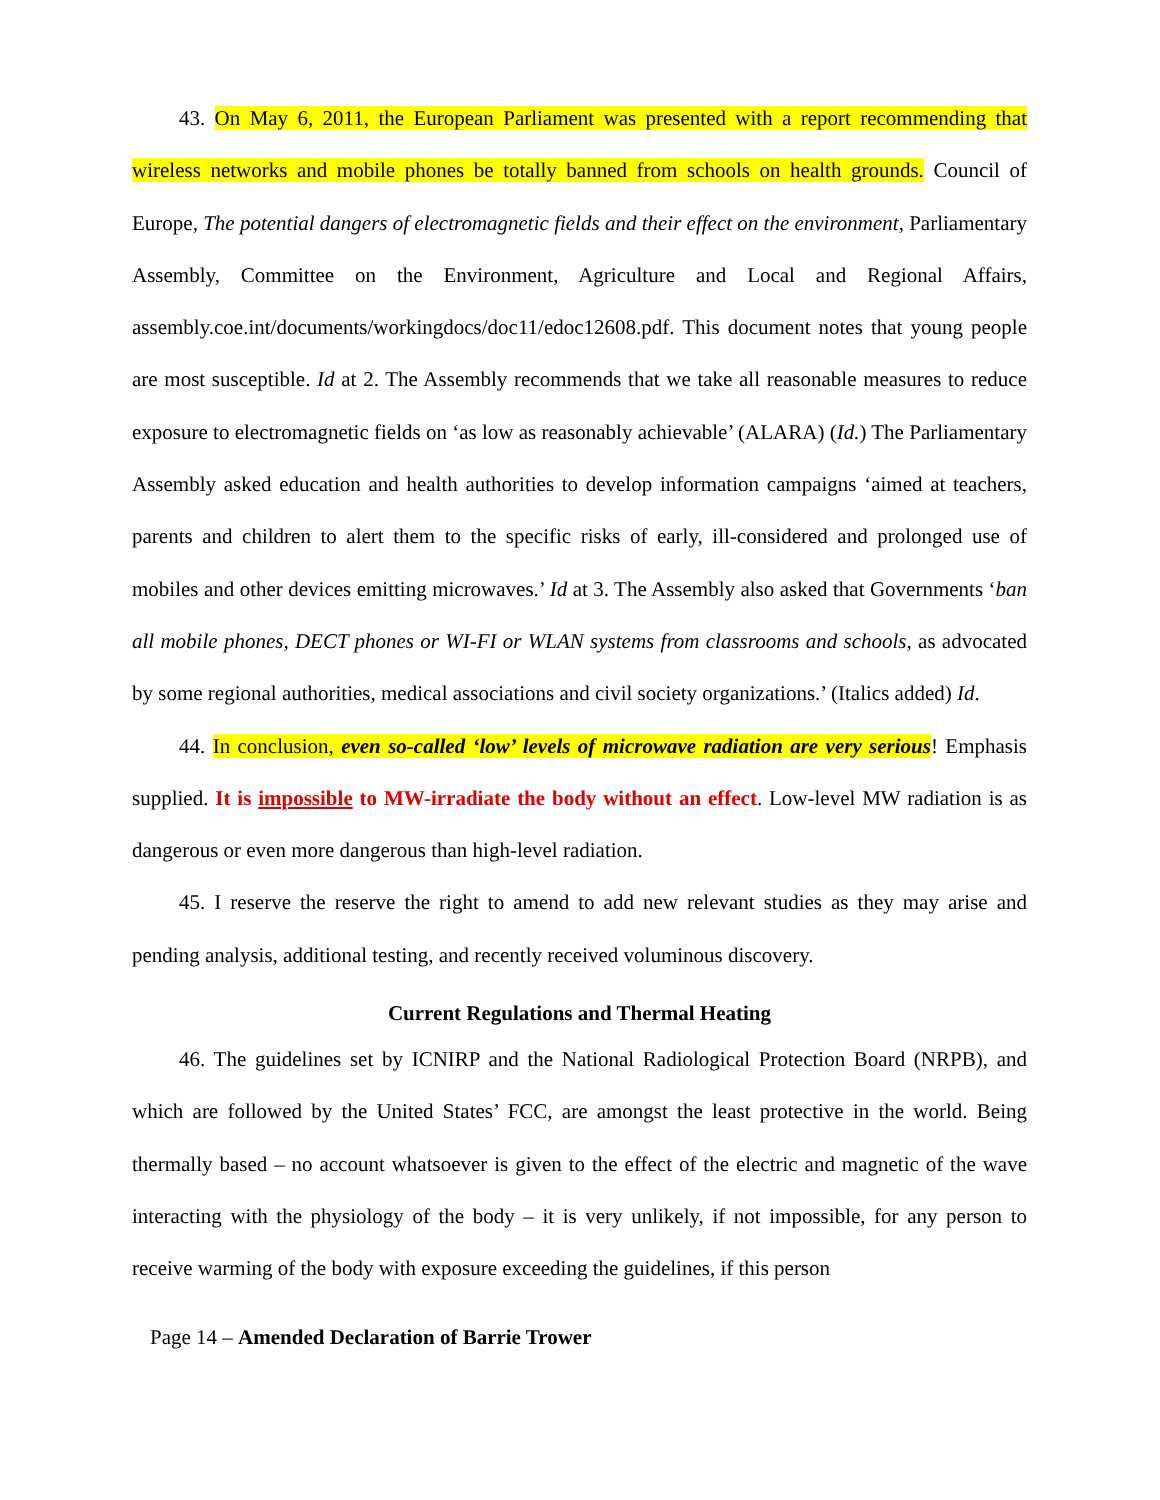43. On May 6, 2011, the European Parliament was presented with a report recommending that wireless networks and mobile phones be totally banned from schools on health grounds. Council of Europe, The potential dangers of electromagnetic fields and their effect on the environment, Parliamentary Assembly, Committee on the Environment, Agriculture and Local and Regional Affairs, assembly.coe.int/documents/workingdocs/doc11/edoc12608.pdf. This document notes that young people are most susceptible. Id at 2. The Assembly recommends that we take all reasonable measures to reduce exposure to electromagnetic fields on ‘as low as reasonably achievable’ (ALARA) (Id.) The Parliamentary Assembly asked education and health authorities to develop information campaigns ‘aimed at teachers, parents and children to alert them to the specific risks of early, ill-considered and prolonged use of mobiles and other devices emitting microwaves.’ Id at 3. The Assembly also asked that Governments ‘ban all mobile phones, DECT phones or WI-FI or WLAN systems from classrooms and schools, as advocated by some regional authorities, medical associations and civil society organizations.’ (Italics added) Id.
44. In conclusion, even so-called ‘low’ levels of microwave radiation are very serious! Emphasis supplied. It is impossible to MW-irradiate the body without an effect. Low-level MW radiation is as dangerous or even more dangerous than high-level radiation.
45. I reserve the reserve the right to amend to add new relevant studies as they may arise and pending analysis, additional testing, and recently received voluminous discovery.
Current Regulations and Thermal Heating
46. The guidelines set by ICNIRP and the National Radiological Protection Board (NRPB), and which are followed by the United States’ FCC, are amongst the least protective in the world. Being thermally based – no account whatsoever is given to the effect of the electric and magnetic of the wave interacting with the physiology of the body – it is very unlikely, if not impossible, for any person to receive warming of the body with exposure exceeding the guidelines, if this person
Page 14 – Amended Declaration of Barrie Trower